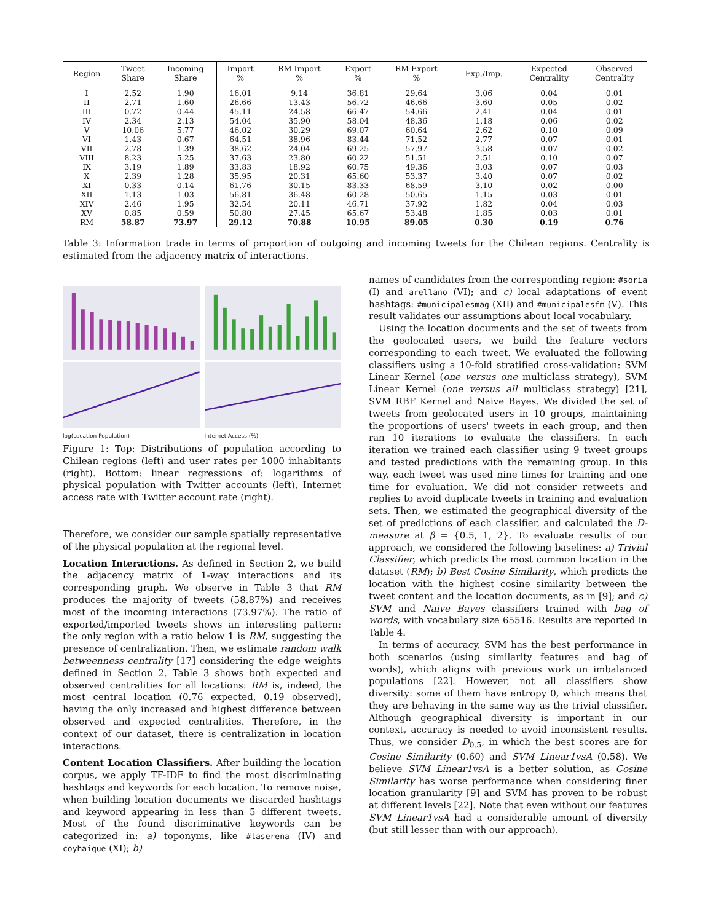| Region | Tweet Share | Incoming Share | Import % | RM Import % | Export % | RM Export % | Exp./Imp. | Expected Centrality | Observed Centrality |
| --- | --- | --- | --- | --- | --- | --- | --- | --- | --- |
| I | 2.52 | 1.90 | 16.01 | 9.14 | 36.81 | 29.64 | 3.06 | 0.04 | 0.01 |
| II | 2.71 | 1.60 | 26.66 | 13.43 | 56.72 | 46.66 | 3.60 | 0.05 | 0.02 |
| III | 0.72 | 0.44 | 45.11 | 24.58 | 66.47 | 54.66 | 2.41 | 0.04 | 0.01 |
| IV | 2.34 | 2.13 | 54.04 | 35.90 | 58.04 | 48.36 | 1.18 | 0.06 | 0.02 |
| V | 10.06 | 5.77 | 46.02 | 30.29 | 69.07 | 60.64 | 2.62 | 0.10 | 0.09 |
| VI | 1.43 | 0.67 | 64.51 | 38.96 | 83.44 | 71.52 | 2.77 | 0.07 | 0.01 |
| VII | 2.78 | 1.39 | 38.62 | 24.04 | 69.25 | 57.97 | 3.58 | 0.07 | 0.02 |
| VIII | 8.23 | 5.25 | 37.63 | 23.80 | 60.22 | 51.51 | 2.51 | 0.10 | 0.07 |
| IX | 3.19 | 1.89 | 33.83 | 18.92 | 60.75 | 49.36 | 3.03 | 0.07 | 0.03 |
| X | 2.39 | 1.28 | 35.95 | 20.31 | 65.60 | 53.37 | 3.40 | 0.07 | 0.02 |
| XI | 0.33 | 0.14 | 61.76 | 30.15 | 83.33 | 68.59 | 3.10 | 0.02 | 0.00 |
| XII | 1.13 | 1.03 | 56.81 | 36.48 | 60.28 | 50.65 | 1.15 | 0.03 | 0.01 |
| XIV | 2.46 | 1.95 | 32.54 | 20.11 | 46.71 | 37.92 | 1.82 | 0.04 | 0.03 |
| XV | 0.85 | 0.59 | 50.80 | 27.45 | 65.67 | 53.48 | 1.85 | 0.03 | 0.01 |
| RM | 58.87 | 73.97 | 29.12 | 70.88 | 10.95 | 89.05 | 0.30 | 0.19 | 0.76 |
Table 3: Information trade in terms of proportion of outgoing and incoming tweets for the Chilean regions. Centrality is estimated from the adjacency matrix of interactions.
log(Location Population) Internet Access (%)
Figure 1: Top: Distributions of population according to Chilean regions (left) and user rates per 1000 inhabitants (right). Bottom: linear regressions of: logarithms of physical population with Twitter accounts (left), Internet access rate with Twitter account rate (right).
Therefore, we consider our sample spatially representative of the physical population at the regional level.
Location Interactions. As defined in Section 2, we build the adjacency matrix of 1-way interactions and its corresponding graph. We observe in Table 3 that RM produces the majority of tweets (58.87%) and receives most of the incoming interactions (73.97%). The ratio of exported/imported tweets shows an interesting pattern: the only region with a ratio below 1 is RM, suggesting the presence of centralization. Then, we estimate random walk betweenness centrality [17] considering the edge weights defined in Section 2. Table 3 shows both expected and observed centralities for all locations: RM is, indeed, the most central location (0.76 expected, 0.19 observed), having the only increased and highest difference between observed and expected centralities. Therefore, in the context of our dataset, there is centralization in location interactions.
Content Location Classifiers. After building the location corpus, we apply TF-IDF to find the most discriminating hashtags and keywords for each location. To remove noise, when building location documents we discarded hashtags and keyword appearing in less than 5 different tweets. Most of the found discriminative keywords can be categorized in: a) toponyms, like #laserena (IV) and coyhaique (XI); b)
names of candidates from the corresponding region: #soria (I) and arellano (VI); and c) local adaptations of event hashtags: #municipalesmag (XII) and #municipalesfm (V). This result validates our assumptions about local vocabulary.
Using the location documents and the set of tweets from the geolocated users, we build the feature vectors corresponding to each tweet. We evaluated the following classifiers using a 10-fold stratified cross-validation: SVM Linear Kernel (one versus one multiclass strategy), SVM Linear Kernel (one versus all multiclass strategy) [21], SVM RBF Kernel and Naive Bayes. We divided the set of tweets from geolocated users in 10 groups, maintaining the proportions of users' tweets in each group, and then ran 10 iterations to evaluate the classifiers. In each iteration we trained each classifier using 9 tweet groups and tested predictions with the remaining group. In this way, each tweet was used nine times for training and one time for evaluation. We did not consider retweets and replies to avoid duplicate tweets in training and evaluation sets. Then, we estimated the geographical diversity of the set of predictions of each classifier, and calculated the D-measure at β = {0.5, 1, 2}. To evaluate results of our approach, we considered the following baselines: a) Trivial Classifier, which predicts the most common location in the dataset (RM); b) Best Cosine Similarity, which predicts the location with the highest cosine similarity between the tweet content and the location documents, as in [9]; and c) SVM and Naive Bayes classifiers trained with bag of words, with vocabulary size 65516. Results are reported in Table 4.
In terms of accuracy, SVM has the best performance in both scenarios (using similarity features and bag of words), which aligns with previous work on imbalanced populations [22]. However, not all classifiers show diversity: some of them have entropy 0, which means that they are behaving in the same way as the trivial classifier. Although geographical diversity is important in our context, accuracy is needed to avoid inconsistent results. Thus, we consider D<sub>0.5</sub>, in which the best scores are for Cosine Similarity (0.60) and SVM Linear1vsA (0.58). We believe SVM Linear1vsA is a better solution, as Cosine Similarity has worse performance when considering finer location granularity [9] and SVM has proven to be robust at different levels [22]. Note that even without our features SVM Linear1vsA had a considerable amount of diversity (but still lesser than with our approach).